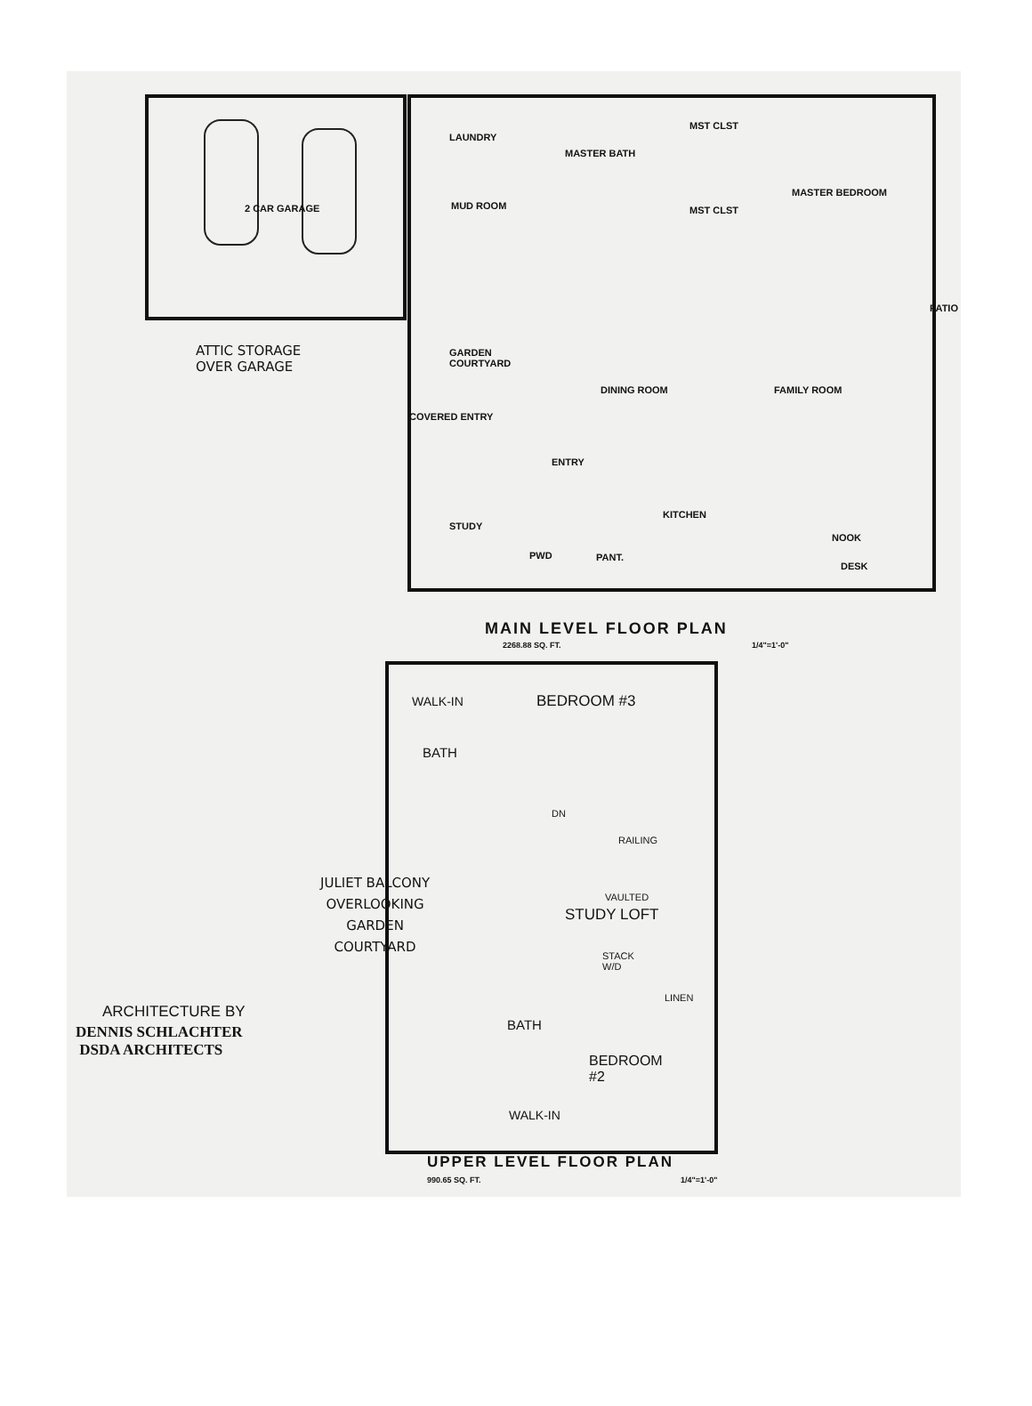LAUNDRY
MASTER BATH
MST CLST
MASTER BEDROOM
2 CAR GARAGE MUD ROOM MST CLST
ATTIC STORAGE
OVER GARAGE
GARDEN
COURTYARD
FAMILY ROOM
DINING ROOM
PATIO
COVERED ENTRY
ENTRY
KITCHEN
STUDY
NOOK
PWD PANT.
DESK
MAIN LEVEL FLOOR PLAN
2268.88 SQ. FT. 1/4"=1'-0"
WALK-IN BEDROOM #3
BATH
DN
RAILING
JULIET BALCONY
OVERLOOKING
GARDEN
COURTYARD
VAULTED
STUDY LOFT
STACK
W/D
LINEN
ARCHITECTURE BY
DENNIS SCHLACHTER
DSDA ARCHITECTS
BATH
BEDROOM
#2
WALK-IN
UPPER LEVEL FLOOR PLAN
990.65 SQ. FT. 1/4"=1'-0"